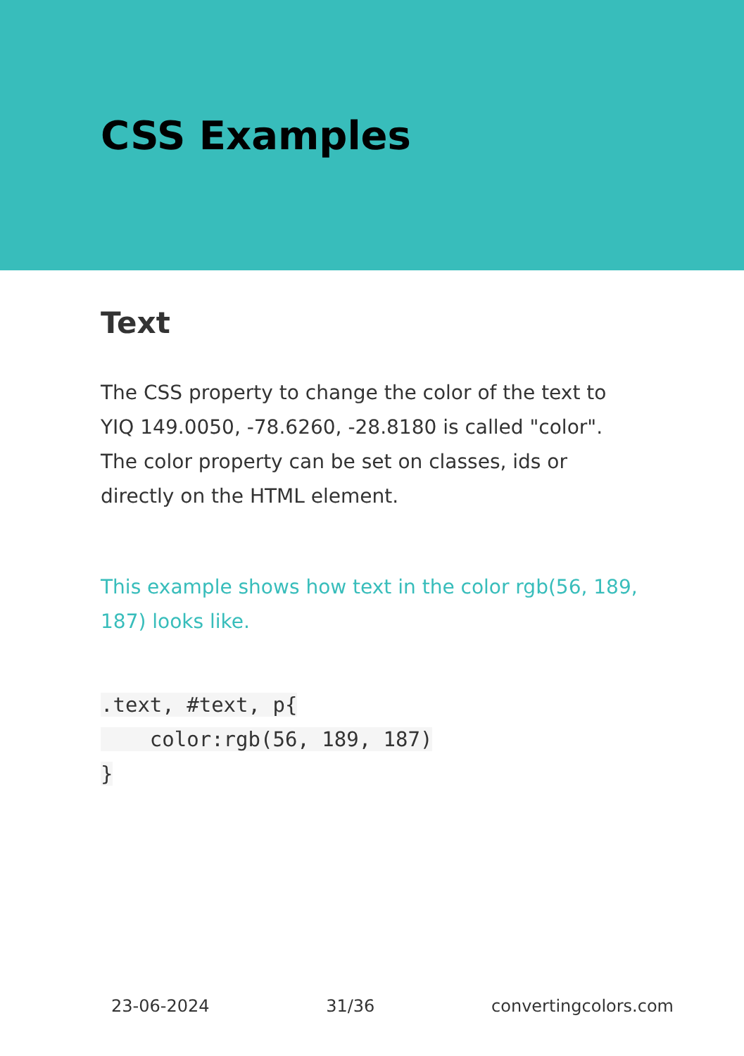CSS Examples
Text
The CSS property to change the color of the text to YIQ 149.0050, -78.6260, -28.8180 is called "color". The color property can be set on classes, ids or directly on the HTML element.
This example shows how text in the color rgb(56, 189, 187) looks like.
.text, #text, p{
    color:rgb(56, 189, 187)
}
23-06-2024 31/36 convertingcolors.com